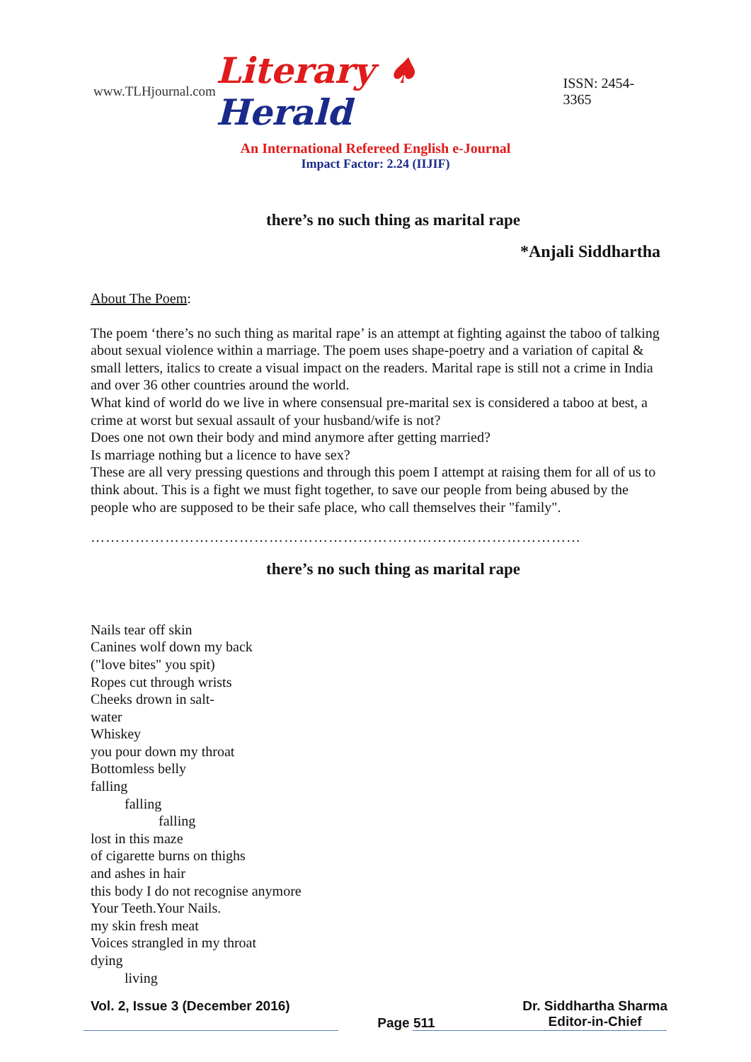www.TLHjournal.com Literary ♠ Herald ISSN: 2454-3365
An International Refereed English e-Journal
Impact Factor: 2.24 (IIJIF)
there’s no such thing as marital rape
*Anjali Siddhartha
About The Poem:
The poem ‘there’s no such thing as marital rape’ is an attempt at fighting against the taboo of talking about sexual violence within a marriage. The poem uses shape-poetry and a variation of capital & small letters, italics to create a visual impact on the readers. Marital rape is still not a crime in India and over 36 other countries around the world.
What kind of world do we live in where consensual pre-marital sex is considered a taboo at best, a crime at worst but sexual assault of your husband/wife is not?
Does one not own their body and mind anymore after getting married?
Is marriage nothing but a licence to have sex?
These are all very pressing questions and through this poem I attempt at raising them for all of us to think about. This is a fight we must fight together, to save our people from being abused by the people who are supposed to be their safe place, who call themselves their "family".
………………………………………………………………………………………
there’s no such thing as marital rape
Nails tear off skin
Canines wolf down my back
("love bites" you spit)
Ropes cut through wrists
Cheeks drown in salt-
water
Whiskey
you pour down my throat
Bottomless belly
falling
falling
falling
lost in this maze
of cigarette burns on thighs
and ashes in hair
this body I do not recognise anymore
Your Teeth.Your Nails.
my skin fresh meat
Voices strangled in my throat
dying
living
Vol. 2, Issue 3 (December 2016) Page 511 Dr. Siddhartha Sharma
Editor-in-Chief